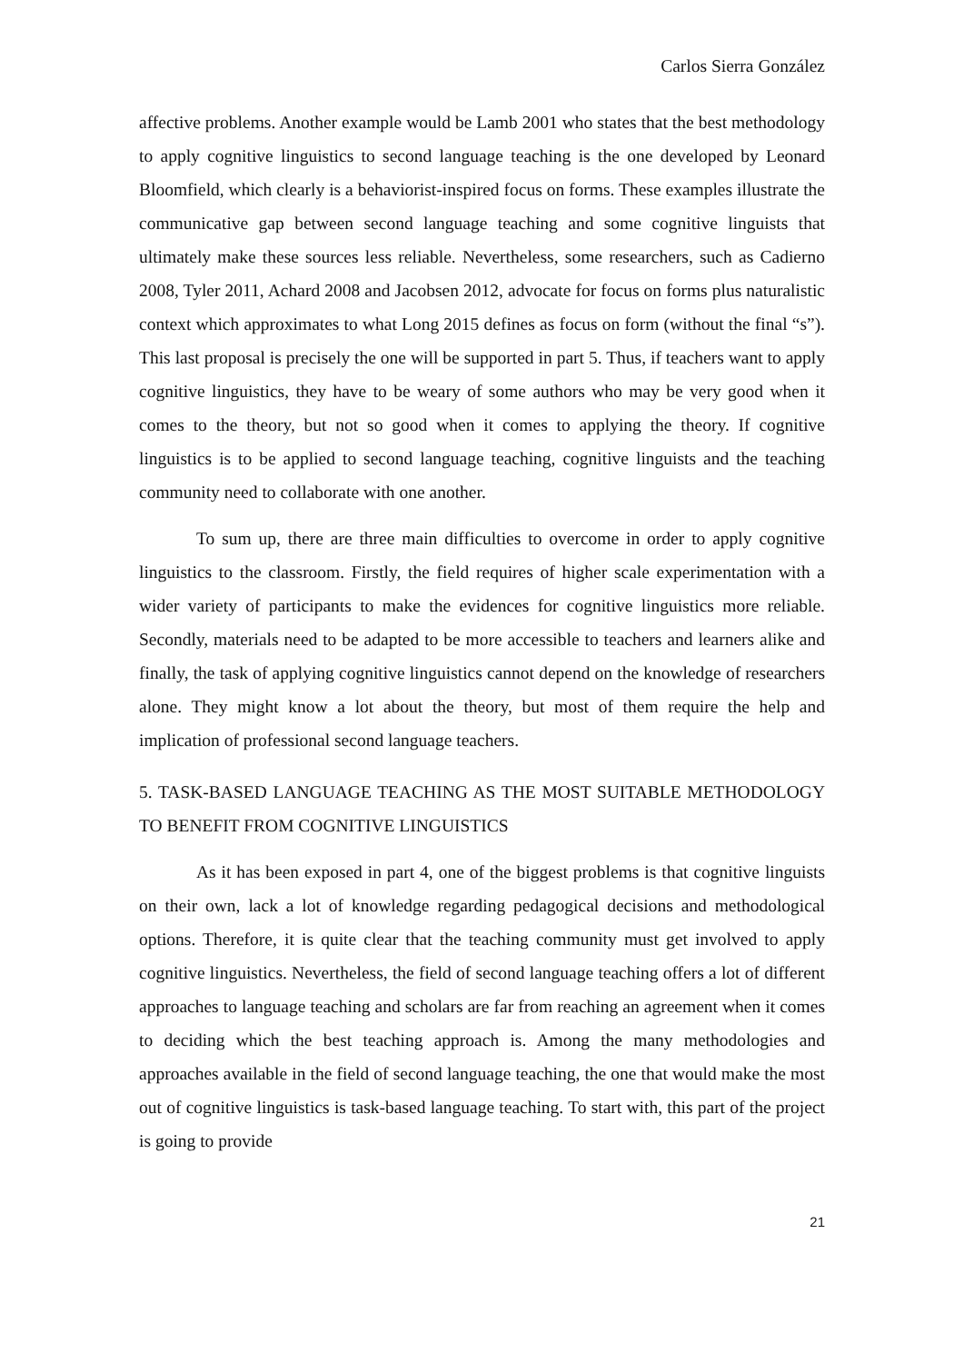Carlos Sierra González
affective problems. Another example would be Lamb 2001 who states that the best methodology to apply cognitive linguistics to second language teaching is the one developed by Leonard Bloomfield, which clearly is a behaviorist-inspired focus on forms. These examples illustrate the communicative gap between second language teaching and some cognitive linguists that ultimately make these sources less reliable. Nevertheless, some researchers, such as Cadierno 2008, Tyler 2011, Achard 2008 and Jacobsen 2012, advocate for focus on forms plus naturalistic context which approximates to what Long 2015 defines as focus on form (without the final “s”). This last proposal is precisely the one will be supported in part 5. Thus, if teachers want to apply cognitive linguistics, they have to be weary of some authors who may be very good when it comes to the theory, but not so good when it comes to applying the theory. If cognitive linguistics is to be applied to second language teaching, cognitive linguists and the teaching community need to collaborate with one another.
To sum up, there are three main difficulties to overcome in order to apply cognitive linguistics to the classroom. Firstly, the field requires of higher scale experimentation with a wider variety of participants to make the evidences for cognitive linguistics more reliable. Secondly, materials need to be adapted to be more accessible to teachers and learners alike and finally, the task of applying cognitive linguistics cannot depend on the knowledge of researchers alone. They might know a lot about the theory, but most of them require the help and implication of professional second language teachers.
5. TASK-BASED LANGUAGE TEACHING AS THE MOST SUITABLE METHODOLOGY TO BENEFIT FROM COGNITIVE LINGUISTICS
As it has been exposed in part 4, one of the biggest problems is that cognitive linguists on their own, lack a lot of knowledge regarding pedagogical decisions and methodological options. Therefore, it is quite clear that the teaching community must get involved to apply cognitive linguistics. Nevertheless, the field of second language teaching offers a lot of different approaches to language teaching and scholars are far from reaching an agreement when it comes to deciding which the best teaching approach is. Among the many methodologies and approaches available in the field of second language teaching, the one that would make the most out of cognitive linguistics is task-based language teaching. To start with, this part of the project is going to provide
21